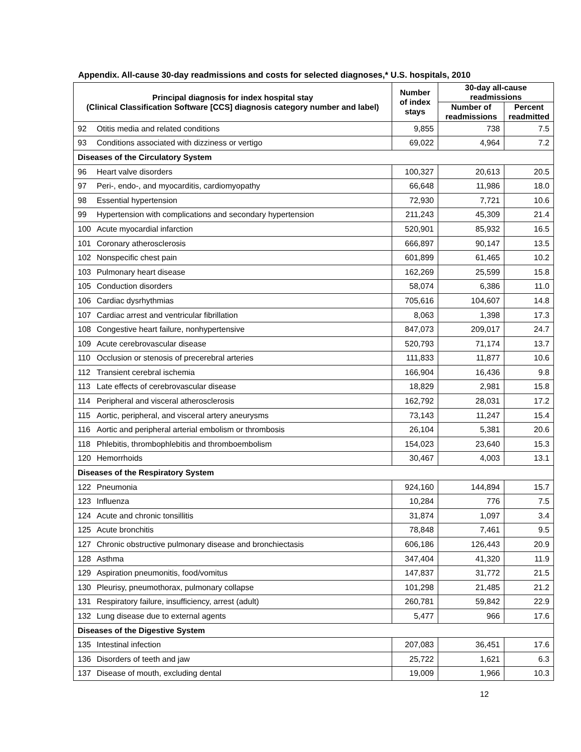Appendix. All-cause 30-day readmissions and costs for selected diagnoses,* U.S. hospitals, 2010
| Principal diagnosis for index hospital stay (Clinical Classification Software [CCS] diagnosis category number and label) | | Number of index stays | 30-day all-cause readmissions | |
| --- | --- | --- | --- | --- |
| | | | Number of readmissions | Percent readmitted |
| 92 | Otitis media and related conditions | 9,855 | 738 | 7.5 |
| 93 | Conditions associated with dizziness or vertigo | 69,022 | 4,964 | 7.2 |
| Diseases of the Circulatory System | | | | |
| 96 | Heart valve disorders | 100,327 | 20,613 | 20.5 |
| 97 | Peri-, endo-, and myocarditis, cardiomyopathy | 66,648 | 11,986 | 18.0 |
| 98 | Essential hypertension | 72,930 | 7,721 | 10.6 |
| 99 | Hypertension with complications and secondary hypertension | 211,243 | 45,309 | 21.4 |
| 100 | Acute myocardial infarction | 520,901 | 85,932 | 16.5 |
| 101 | Coronary atherosclerosis | 666,897 | 90,147 | 13.5 |
| 102 | Nonspecific chest pain | 601,899 | 61,465 | 10.2 |
| 103 | Pulmonary heart disease | 162,269 | 25,599 | 15.8 |
| 105 | Conduction disorders | 58,074 | 6,386 | 11.0 |
| 106 | Cardiac dysrhythmias | 705,616 | 104,607 | 14.8 |
| 107 | Cardiac arrest and ventricular fibrillation | 8,063 | 1,398 | 17.3 |
| 108 | Congestive heart failure, nonhypertensive | 847,073 | 209,017 | 24.7 |
| 109 | Acute cerebrovascular disease | 520,793 | 71,174 | 13.7 |
| 110 | Occlusion or stenosis of precerebral arteries | 111,833 | 11,877 | 10.6 |
| 112 | Transient cerebral ischemia | 166,904 | 16,436 | 9.8 |
| 113 | Late effects of cerebrovascular disease | 18,829 | 2,981 | 15.8 |
| 114 | Peripheral and visceral atherosclerosis | 162,792 | 28,031 | 17.2 |
| 115 | Aortic, peripheral, and visceral artery aneurysms | 73,143 | 11,247 | 15.4 |
| 116 | Aortic and peripheral arterial embolism or thrombosis | 26,104 | 5,381 | 20.6 |
| 118 | Phlebitis, thrombophlebitis and thromboembolism | 154,023 | 23,640 | 15.3 |
| 120 | Hemorrhoids | 30,467 | 4,003 | 13.1 |
| Diseases of the Respiratory System | | | | |
| 122 | Pneumonia | 924,160 | 144,894 | 15.7 |
| 123 | Influenza | 10,284 | 776 | 7.5 |
| 124 | Acute and chronic tonsillitis | 31,874 | 1,097 | 3.4 |
| 125 | Acute bronchitis | 78,848 | 7,461 | 9.5 |
| 127 | Chronic obstructive pulmonary disease and bronchiectasis | 606,186 | 126,443 | 20.9 |
| 128 | Asthma | 347,404 | 41,320 | 11.9 |
| 129 | Aspiration pneumonitis, food/vomitus | 147,837 | 31,772 | 21.5 |
| 130 | Pleurisy, pneumothorax, pulmonary collapse | 101,298 | 21,485 | 21.2 |
| 131 | Respiratory failure, insufficiency, arrest (adult) | 260,781 | 59,842 | 22.9 |
| 132 | Lung disease due to external agents | 5,477 | 966 | 17.6 |
| Diseases of the Digestive System | | | | |
| 135 | Intestinal infection | 207,083 | 36,451 | 17.6 |
| 136 | Disorders of teeth and jaw | 25,722 | 1,621 | 6.3 |
| 137 | Disease of mouth, excluding dental | 19,009 | 1,966 | 10.3 |
12